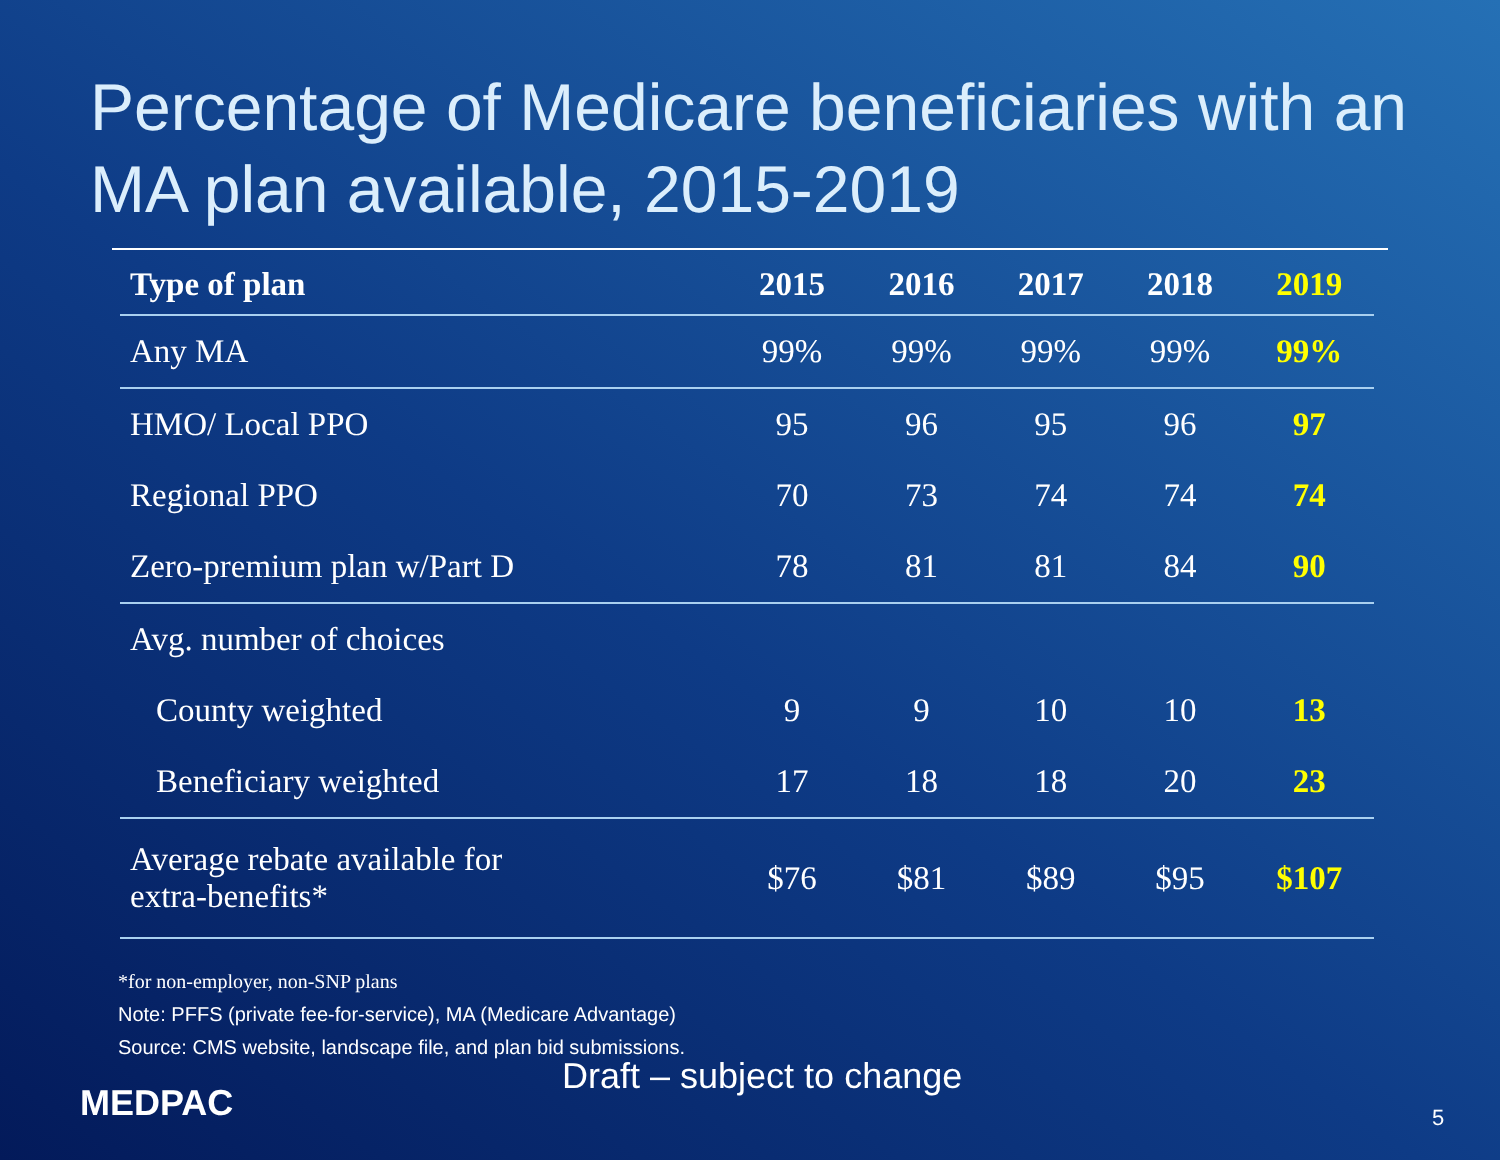Percentage of Medicare beneficiaries with an MA plan available, 2015-2019
| Type of plan | 2015 | 2016 | 2017 | 2018 | 2019 |
| --- | --- | --- | --- | --- | --- |
| Any MA | 99% | 99% | 99% | 99% | 99% |
| HMO/ Local PPO | 95 | 96 | 95 | 96 | 97 |
| Regional PPO | 70 | 73 | 74 | 74 | 74 |
| Zero-premium plan w/Part D | 78 | 81 | 81 | 84 | 90 |
| Avg. number of choices | | | | | |
| County weighted | 9 | 9 | 10 | 10 | 13 |
| Beneficiary weighted | 17 | 18 | 18 | 20 | 23 |
| Average rebate available for extra-benefits* | $76 | $81 | $89 | $95 | $107 |
*for non-employer, non-SNP plans
Note: PFFS (private fee-for-service), MA (Medicare Advantage)
Source: CMS website, landscape file, and plan bid submissions.
Draft – subject to change
MEDPAC 5